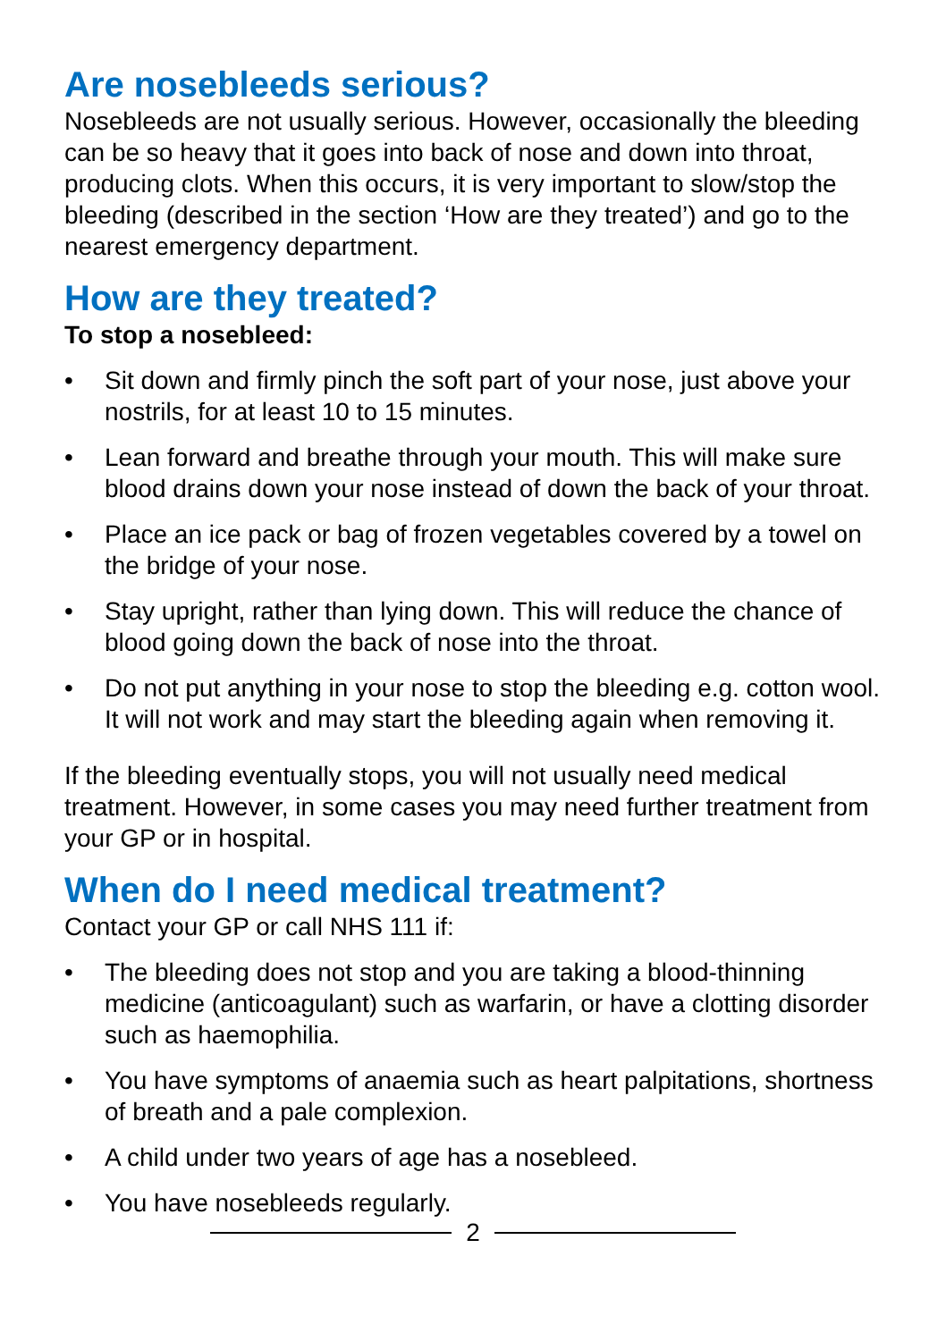Are nosebleeds serious?
Nosebleeds are not usually serious. However, occasionally the bleeding can be so heavy that it goes into back of nose and down into throat, producing clots. When this occurs, it is very important to slow/stop the bleeding (described in the section ‘How are they treated’) and go to the nearest emergency department.
How are they treated?
To stop a nosebleed:
• Sit down and firmly pinch the soft part of your nose, just above your nostrils, for at least 10 to 15 minutes.
• Lean forward and breathe through your mouth. This will make sure blood drains down your nose instead of down the back of your throat.
• Place an ice pack or bag of frozen vegetables covered by a towel on the bridge of your nose.
• Stay upright, rather than lying down. This will reduce the chance of blood going down the back of nose into the throat.
• Do not put anything in your nose to stop the bleeding e.g. cotton wool. It will not work and may start the bleeding again when removing it.
If the bleeding eventually stops, you will not usually need medical treatment. However, in some cases you may need further treatment from your GP or in hospital.
When do I need medical treatment?
Contact your GP or call NHS 111 if:
• The bleeding does not stop and you are taking a blood-thinning medicine (anticoagulant) such as warfarin, or have a clotting disorder such as haemophilia.
• You have symptoms of anaemia such as heart palpitations, shortness of breath and a pale complexion.
• A child under two years of age has a nosebleed.
• You have nosebleeds regularly.
2